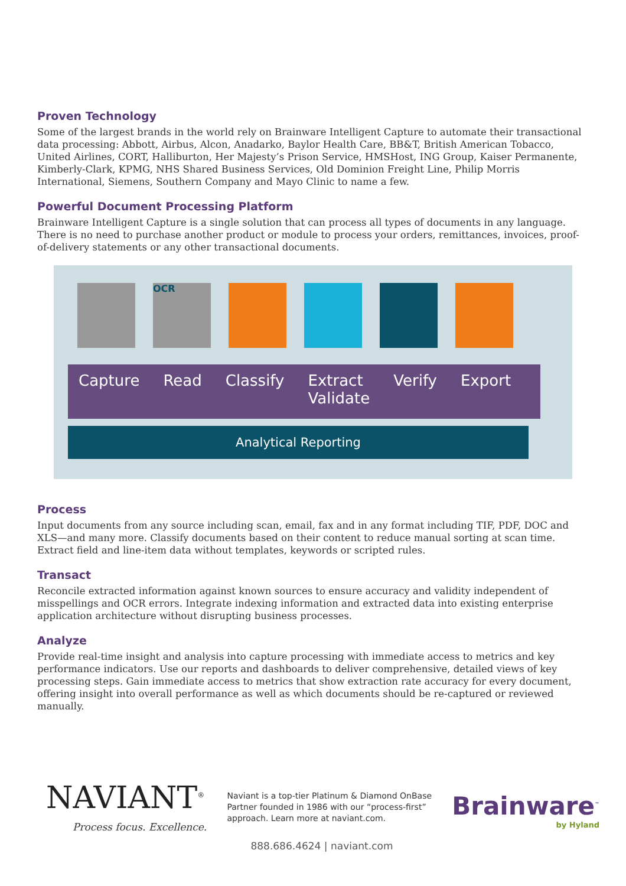Proven Technology
Some of the largest brands in the world rely on Brainware Intelligent Capture to automate their transactional data processing: Abbott, Airbus, Alcon, Anadarko, Baylor Health Care, BB&T, British American Tobacco, United Airlines, CORT, Halliburton, Her Majesty’s Prison Service, HMSHost, ING Group, Kaiser Permanente, Kimberly-Clark, KPMG, NHS Shared Business Services, Old Dominion Freight Line, Philip Morris International, Siemens, Southern Company and Mayo Clinic to name a few.
Powerful Document Processing Platform
Brainware Intelligent Capture is a single solution that can process all types of documents in any language. There is no need to purchase another product or module to process your orders, remittances, invoices, proof-of-delivery statements or any other transactional documents.
OCR
Capture Read Classify Extract
Validate Verify Export
Analytical Reporting
Process
Input documents from any source including scan, email, fax and in any format including TIF, PDF, DOC and XLS—and many more. Classify documents based on their content to reduce manual sorting at scan time. Extract field and line-item data without templates, keywords or scripted rules.
Transact
Reconcile extracted information against known sources to ensure accuracy and validity independent of misspellings and OCR errors. Integrate indexing information and extracted data into existing enterprise application architecture without disrupting business processes.
Analyze
Provide real-time insight and analysis into capture processing with immediate access to metrics and key performance indicators. Use our reports and dashboards to deliver comprehensive, detailed views of key processing steps. Gain immediate access to metrics that show extraction rate accuracy for every document, offering insight into overall performance as well as which documents should be re-captured or reviewed manually.
NAVIANT<sup>®</sup>
Process focus. Excellence.
Naviant is a top-tier Platinum & Diamond OnBase
Partner founded in 1986 with our “process-first”
approach. Learn more at naviant.com.
888.686.4624 | naviant.com
Brainware<sup>™</sup>
by Hyland